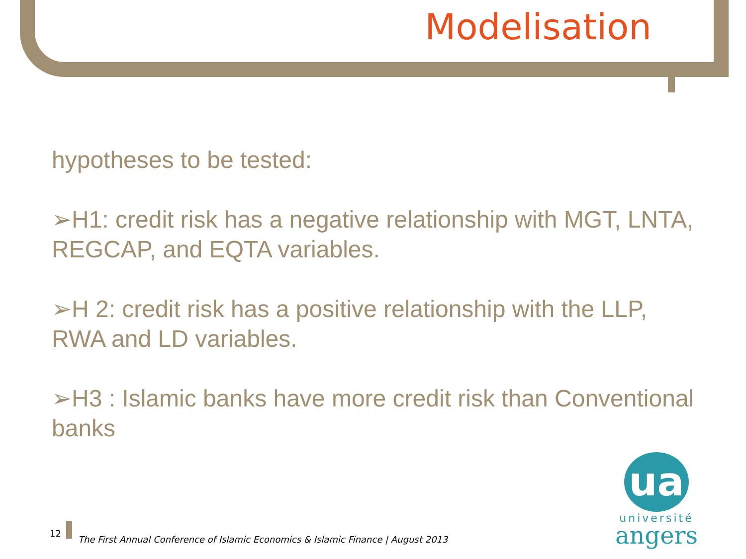Modelisation
hypotheses to be tested:
➢H1: credit risk has a negative relationship with MGT, LNTA, REGCAP, and EQTA variables.
➢H 2: credit risk has a positive relationship with the LLP, RWA and LD variables.
➢H3 : Islamic banks have more credit risk than Conventional banks
12 The First Annual Conference of Islamic Economics & Islamic Finance | August 2013
ua
université
angers